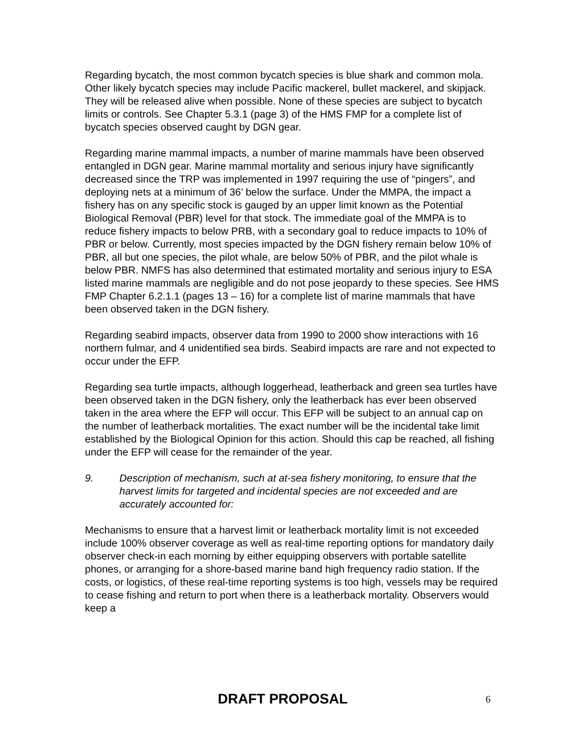Regarding bycatch, the most common bycatch species is blue shark and common mola. Other likely bycatch species may include Pacific mackerel, bullet mackerel, and skipjack. They will be released alive when possible. None of these species are subject to bycatch limits or controls. See Chapter 5.3.1 (page 3) of the HMS FMP for a complete list of bycatch species observed caught by DGN gear.
Regarding marine mammal impacts, a number of marine mammals have been observed entangled in DGN gear. Marine mammal mortality and serious injury have significantly decreased since the TRP was implemented in 1997 requiring the use of “pingers”, and deploying nets at a minimum of 36’ below the surface. Under the MMPA, the impact a fishery has on any specific stock is gauged by an upper limit known as the Potential Biological Removal (PBR) level for that stock. The immediate goal of the MMPA is to reduce fishery impacts to below PRB, with a secondary goal to reduce impacts to 10% of PBR or below. Currently, most species impacted by the DGN fishery remain below 10% of PBR, all but one species, the pilot whale, are below 50% of PBR, and the pilot whale is below PBR. NMFS has also determined that estimated mortality and serious injury to ESA listed marine mammals are negligible and do not pose jeopardy to these species. See HMS FMP Chapter 6.2.1.1 (pages 13 – 16) for a complete list of marine mammals that have been observed taken in the DGN fishery.
Regarding seabird impacts, observer data from 1990 to 2000 show interactions with 16 northern fulmar, and 4 unidentified sea birds. Seabird impacts are rare and not expected to occur under the EFP.
Regarding sea turtle impacts, although loggerhead, leatherback and green sea turtles have been observed taken in the DGN fishery, only the leatherback has ever been observed taken in the area where the EFP will occur. This EFP will be subject to an annual cap on the number of leatherback mortalities. The exact number will be the incidental take limit established by the Biological Opinion for this action. Should this cap be reached, all fishing under the EFP will cease for the remainder of the year.
9. Description of mechanism, such at at-sea fishery monitoring, to ensure that the harvest limits for targeted and incidental species are not exceeded and are accurately accounted for:
Mechanisms to ensure that a harvest limit or leatherback mortality limit is not exceeded include 100% observer coverage as well as real-time reporting options for mandatory daily observer check-in each morning by either equipping observers with portable satellite phones, or arranging for a shore-based marine band high frequency radio station. If the costs, or logistics, of these real-time reporting systems is too high, vessels may be required to cease fishing and return to port when there is a leatherback mortality. Observers would keep a
DRAFT PROPOSAL 6